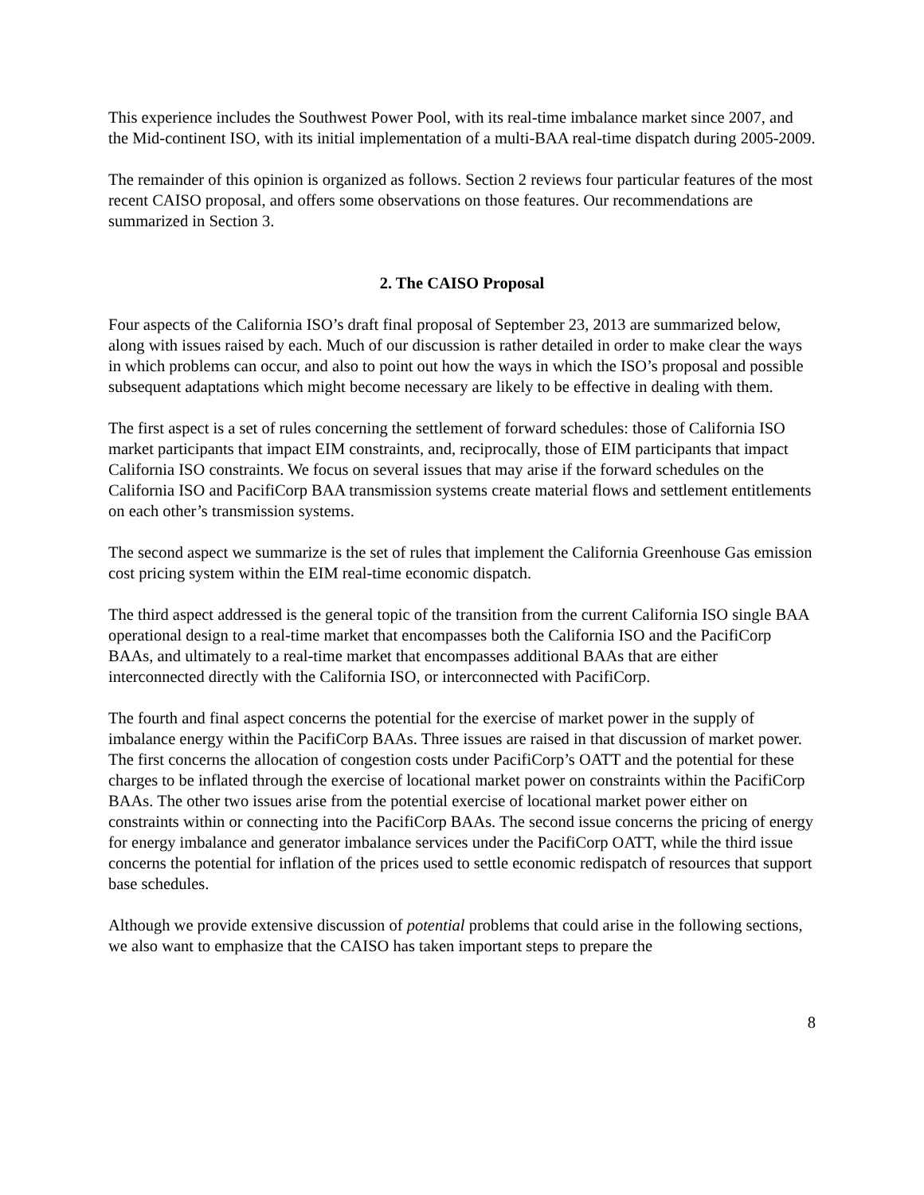This experience includes the Southwest Power Pool, with its real-time imbalance market since 2007, and the Mid-continent ISO, with its initial implementation of a multi-BAA real-time dispatch during 2005-2009.
The remainder of this opinion is organized as follows. Section 2 reviews four particular features of the most recent CAISO proposal, and offers some observations on those features. Our recommendations are summarized in Section 3.
2. The CAISO Proposal
Four aspects of the California ISO’s draft final proposal of September 23, 2013 are summarized below, along with issues raised by each. Much of our discussion is rather detailed in order to make clear the ways in which problems can occur, and also to point out how the ways in which the ISO’s proposal and possible subsequent adaptations which might become necessary are likely to be effective in dealing with them.
The first aspect is a set of rules concerning the settlement of forward schedules: those of California ISO market participants that impact EIM constraints, and, reciprocally, those of EIM participants that impact California ISO constraints. We focus on several issues that may arise if the forward schedules on the California ISO and PacifiCorp BAA transmission systems create material flows and settlement entitlements on each other’s transmission systems.
The second aspect we summarize is the set of rules that implement the California Greenhouse Gas emission cost pricing system within the EIM real-time economic dispatch.
The third aspect addressed is the general topic of the transition from the current California ISO single BAA operational design to a real-time market that encompasses both the California ISO and the PacifiCorp BAAs, and ultimately to a real-time market that encompasses additional BAAs that are either interconnected directly with the California ISO, or interconnected with PacifiCorp.
The fourth and final aspect concerns the potential for the exercise of market power in the supply of imbalance energy within the PacifiCorp BAAs. Three issues are raised in that discussion of market power. The first concerns the allocation of congestion costs under PacifiCorp’s OATT and the potential for these charges to be inflated through the exercise of locational market power on constraints within the PacifiCorp BAAs. The other two issues arise from the potential exercise of locational market power either on constraints within or connecting into the PacifiCorp BAAs. The second issue concerns the pricing of energy for energy imbalance and generator imbalance services under the PacifiCorp OATT, while the third issue concerns the potential for inflation of the prices used to settle economic redispatch of resources that support base schedules.
Although we provide extensive discussion of potential problems that could arise in the following sections, we also want to emphasize that the CAISO has taken important steps to prepare the
8